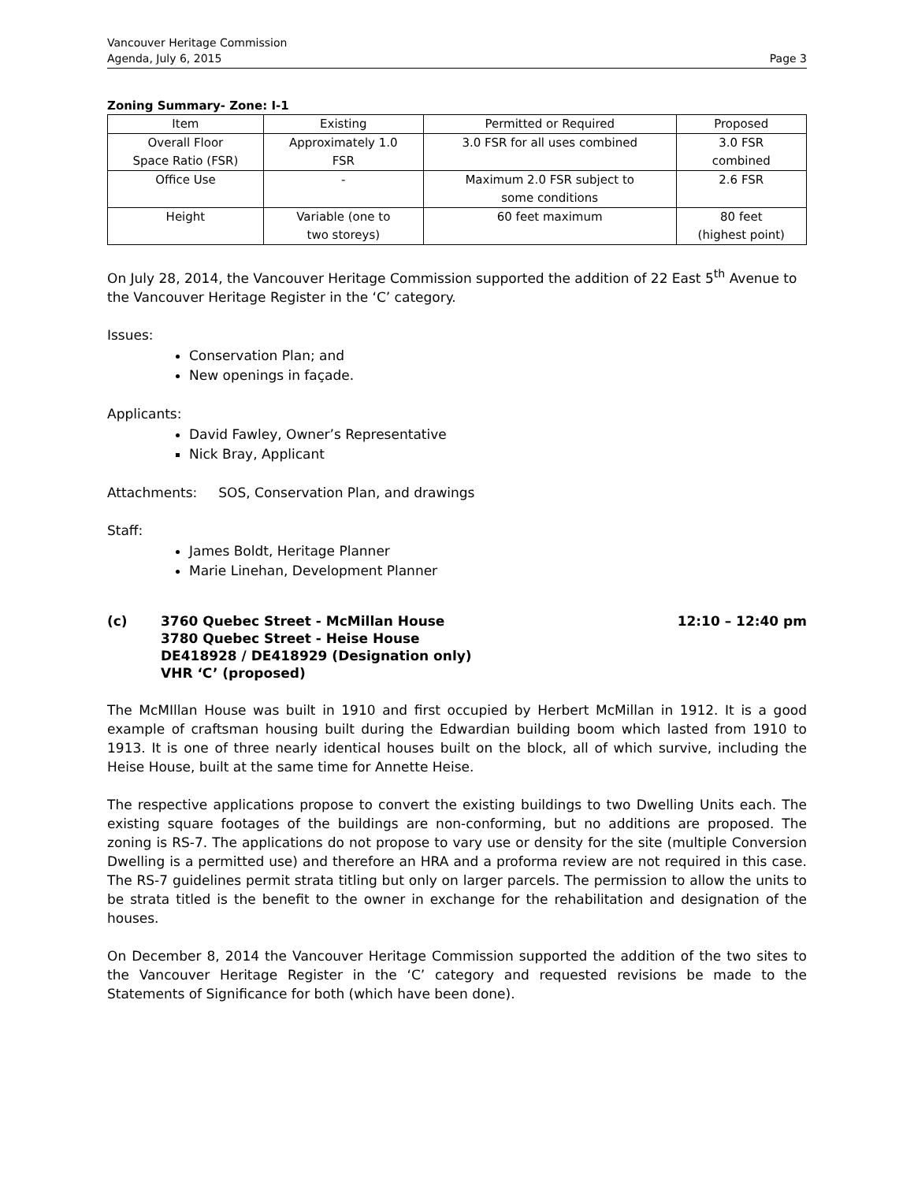Vancouver Heritage Commission
Agenda, July 6, 2015
Page 3
Zoning Summary- Zone: I-1
| Item | Existing | Permitted or Required | Proposed |
| --- | --- | --- | --- |
| Overall Floor Space Ratio (FSR) | Approximately 1.0 FSR | 3.0 FSR for all uses combined | 3.0 FSR combined |
| Office Use | - | Maximum 2.0 FSR subject to some conditions | 2.6 FSR |
| Height | Variable (one to two storeys) | 60 feet maximum | 80 feet (highest point) |
On July 28, 2014, the Vancouver Heritage Commission supported the addition of 22 East 5<sup>th</sup> Avenue to the Vancouver Heritage Register in the ‘C’ category.
Issues:
Conservation Plan; and
New openings in façade.
Applicants:
David Fawley, Owner’s Representative
Nick Bray, Applicant
Attachments: SOS, Conservation Plan, and drawings
Staff:
James Boldt, Heritage Planner
Marie Linehan, Development Planner
(c) 3760 Quebec Street - McMillan House
3780 Quebec Street - Heise House
DE418928 / DE418929 (Designation only)
VHR ‘C’ (proposed)
12:10 – 12:40 pm
The McMIllan House was built in 1910 and first occupied by Herbert McMillan in 1912. It is a good example of craftsman housing built during the Edwardian building boom which lasted from 1910 to 1913. It is one of three nearly identical houses built on the block, all of which survive, including the Heise House, built at the same time for Annette Heise.
The respective applications propose to convert the existing buildings to two Dwelling Units each. The existing square footages of the buildings are non-conforming, but no additions are proposed. The zoning is RS-7. The applications do not propose to vary use or density for the site (multiple Conversion Dwelling is a permitted use) and therefore an HRA and a proforma review are not required in this case. The RS-7 guidelines permit strata titling but only on larger parcels. The permission to allow the units to be strata titled is the benefit to the owner in exchange for the rehabilitation and designation of the houses.
On December 8, 2014 the Vancouver Heritage Commission supported the addition of the two sites to the Vancouver Heritage Register in the ‘C’ category and requested revisions be made to the Statements of Significance for both (which have been done).